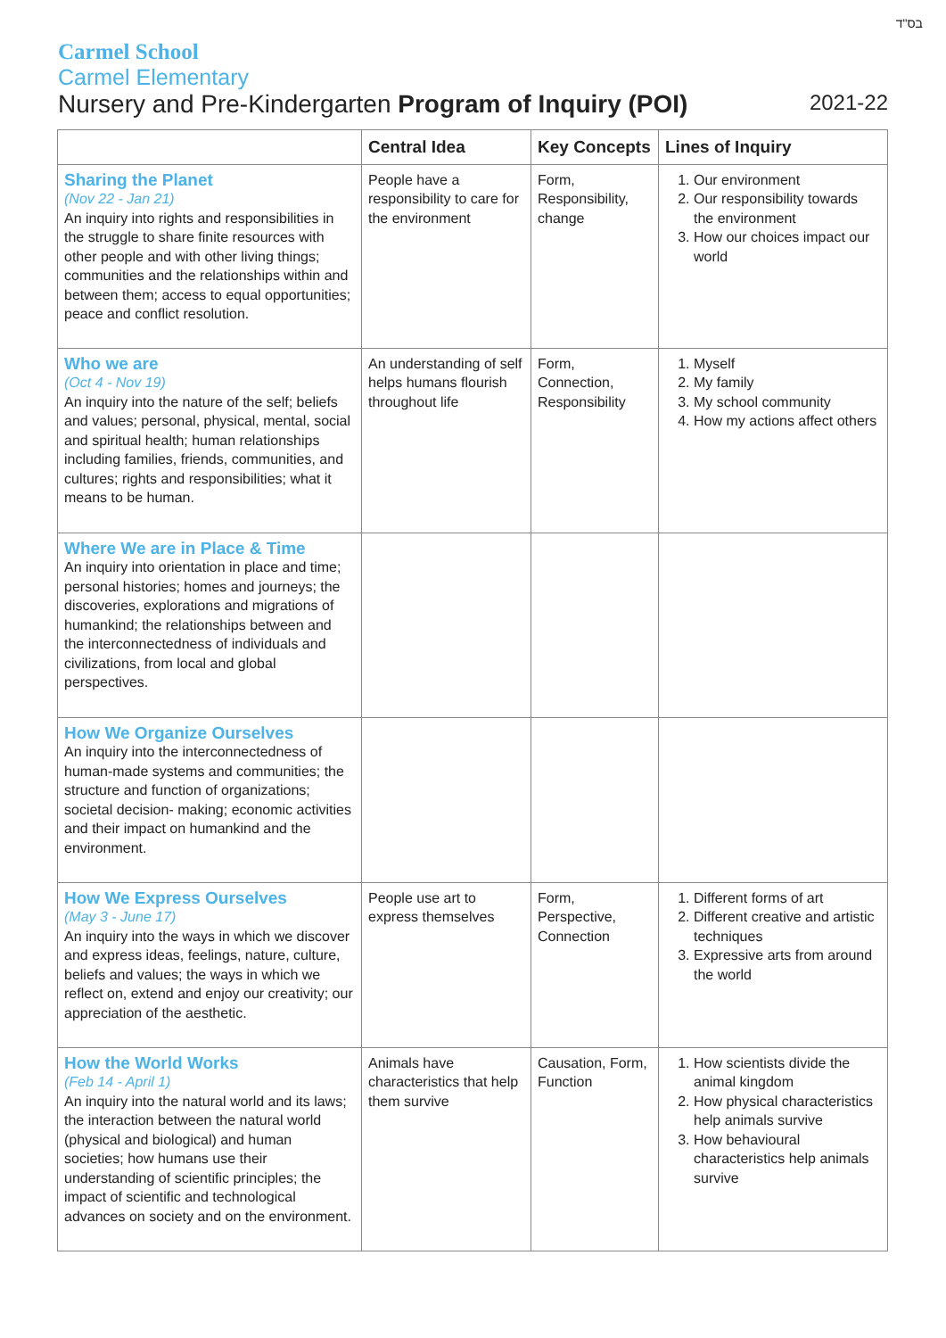בס"ד
Carmel School
Carmel Elementary
Nursery and Pre-Kindergarten Program of Inquiry (POI) 2021-22
| | Central Idea | Key Concepts | Lines of Inquiry |
| --- | --- | --- | --- |
| Sharing the Planet (Nov 22 - Jan 21) An inquiry into rights and responsibilities in the struggle to share finite resources with other people and with other living things; communities and the relationships within and between them; access to equal opportunities; peace and conflict resolution. | People have a responsibility to care for the environment | Form, Responsibility, change | 1. Our environment 2. Our responsibility towards the environment 3. How our choices impact our world |
| Who we are (Oct 4 - Nov 19) An inquiry into the nature of the self; beliefs and values; personal, physical, mental, social and spiritual health; human relationships including families, friends, communities, and cultures; rights and responsibilities; what it means to be human. | An understanding of self helps humans flourish throughout life | Form, Connection, Responsibility | 1. Myself 2. My family 3. My school community 4. How my actions affect others |
| Where We are in Place & Time An inquiry into orientation in place and time; personal histories; homes and journeys; the discoveries, explorations and migrations of humankind; the relationships between and the interconnectedness of individuals and civilizations, from local and global perspectives. | | | |
| How We Organize Ourselves An inquiry into the interconnectedness of human-made systems and communities; the structure and function of organizations; societal decision- making; economic activities and their impact on humankind and the environment. | | | |
| How We Express Ourselves (May 3 - June 17) An inquiry into the ways in which we discover and express ideas, feelings, nature, culture, beliefs and values; the ways in which we reflect on, extend and enjoy our creativity; our appreciation of the aesthetic. | People use art to express themselves | Form, Perspective, Connection | 1. Different forms of art 2. Different creative and artistic techniques 3. Expressive arts from around the world |
| How the World Works (Feb 14 - April 1) An inquiry into the natural world and its laws; the interaction between the natural world (physical and biological) and human societies; how humans use their understanding of scientific principles; the impact of scientific and technological advances on society and on the environment. | Animals have characteristics that help them survive | Causation, Form, Function | 1. How scientists divide the animal kingdom 2. How physical characteristics help animals survive 3. How behavioural characteristics help animals survive |